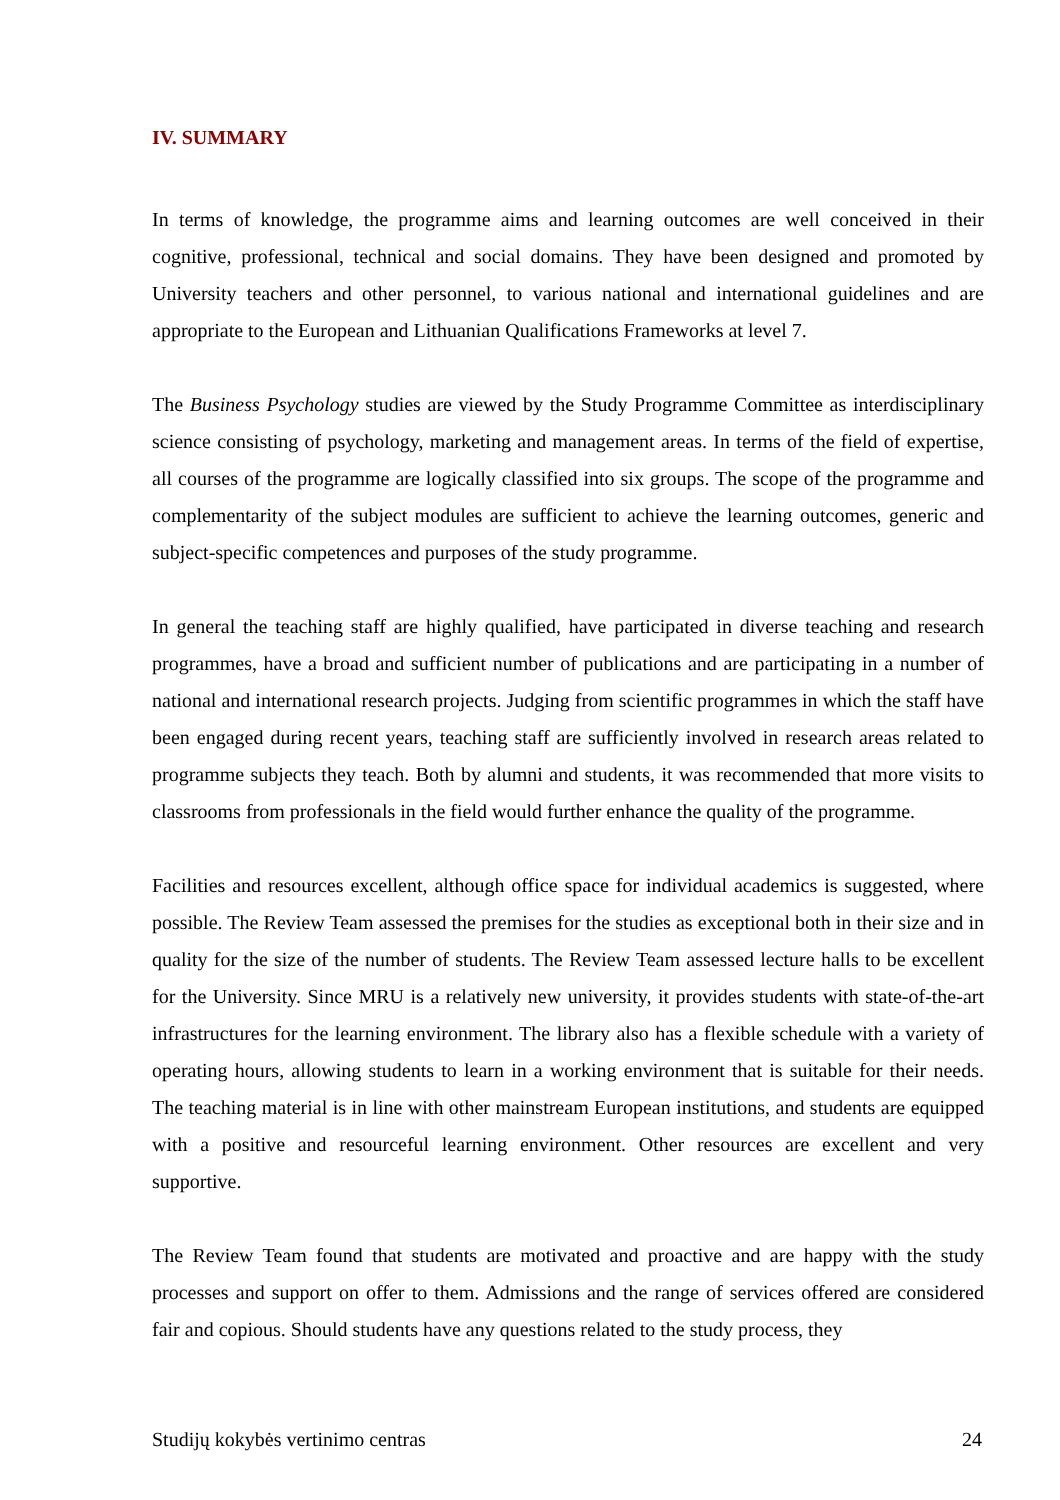IV. SUMMARY
In terms of knowledge, the programme aims and learning outcomes are well conceived in their cognitive, professional, technical and social domains. They have been designed and promoted by University teachers and other personnel, to various national and international guidelines and are appropriate to the European and Lithuanian Qualifications Frameworks at level 7.
The Business Psychology studies are viewed by the Study Programme Committee as interdisciplinary science consisting of psychology, marketing and management areas. In terms of the field of expertise, all courses of the programme are logically classified into six groups. The scope of the programme and complementarity of the subject modules are sufficient to achieve the learning outcomes, generic and subject-specific competences and purposes of the study programme.
In general the teaching staff are highly qualified, have participated in diverse teaching and research programmes, have a broad and sufficient number of publications and are participating in a number of national and international research projects. Judging from scientific programmes in which the staff have been engaged during recent years, teaching staff are sufficiently involved in research areas related to programme subjects they teach. Both by alumni and students, it was recommended that more visits to classrooms from professionals in the field would further enhance the quality of the programme.
Facilities and resources excellent, although office space for individual academics is suggested, where possible. The Review Team assessed the premises for the studies as exceptional both in their size and in quality for the size of the number of students. The Review Team assessed lecture halls to be excellent for the University. Since MRU is a relatively new university, it provides students with state-of-the-art infrastructures for the learning environment. The library also has a flexible schedule with a variety of operating hours, allowing students to learn in a working environment that is suitable for their needs. The teaching material is in line with other mainstream European institutions, and students are equipped with a positive and resourceful learning environment. Other resources are excellent and very supportive.
The Review Team found that students are motivated and proactive and are happy with the study processes and support on offer to them. Admissions and the range of services offered are considered fair and copious. Should students have any questions related to the study process, they
Studijų kokybės vertinimo centras 24